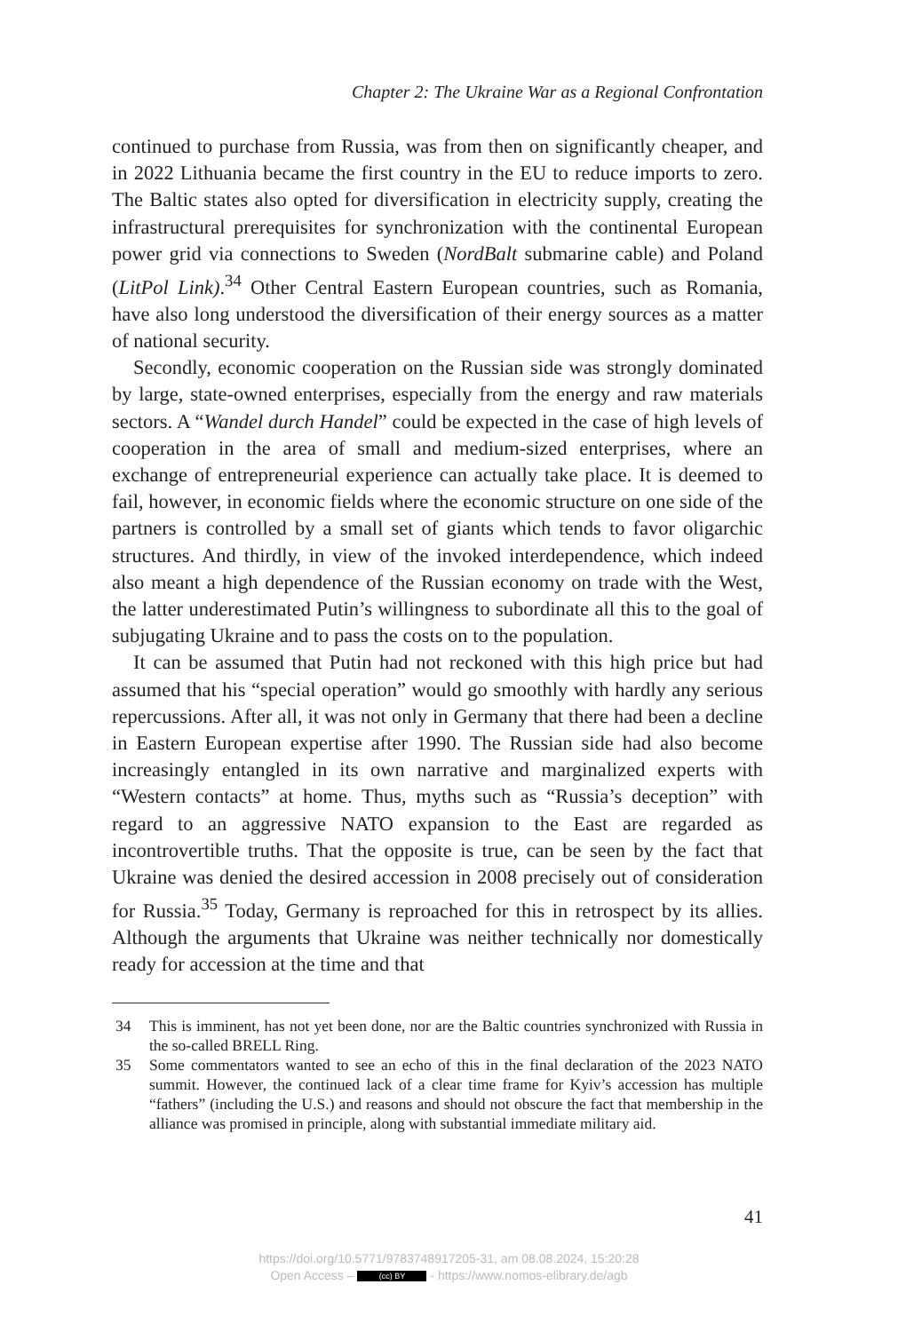Chapter 2: The Ukraine War as a Regional Confrontation
continued to purchase from Russia, was from then on significantly cheaper, and in 2022 Lithuania became the first country in the EU to reduce imports to zero. The Baltic states also opted for diversification in electricity supply, creating the infrastructural prerequisites for synchronization with the continental European power grid via connections to Sweden (NordBalt submarine cable) and Poland (LitPol Link).<sup>34</sup> Other Central Eastern European countries, such as Romania, have also long understood the diversification of their energy sources as a matter of national security.
Secondly, economic cooperation on the Russian side was strongly dominated by large, state-owned enterprises, especially from the energy and raw materials sectors. A “Wandel durch Handel” could be expected in the case of high levels of cooperation in the area of small and medium-sized enterprises, where an exchange of entrepreneurial experience can actually take place. It is deemed to fail, however, in economic fields where the economic structure on one side of the partners is controlled by a small set of giants which tends to favor oligarchic structures. And thirdly, in view of the invoked interdependence, which indeed also meant a high dependence of the Russian economy on trade with the West, the latter underestimated Putin’s willingness to subordinate all this to the goal of subjugating Ukraine and to pass the costs on to the population.
It can be assumed that Putin had not reckoned with this high price but had assumed that his “special operation” would go smoothly with hardly any serious repercussions. After all, it was not only in Germany that there had been a decline in Eastern European expertise after 1990. The Russian side had also become increasingly entangled in its own narrative and marginalized experts with “Western contacts” at home. Thus, myths such as “Russia’s deception” with regard to an aggressive NATO expansion to the East are regarded as incontrovertible truths. That the opposite is true, can be seen by the fact that Ukraine was denied the desired accession in 2008 precisely out of consideration for Russia.<sup>35</sup> Today, Germany is reproached for this in retrospect by its allies. Although the arguments that Ukraine was neither technically nor domestically ready for accession at the time and that
34 This is imminent, has not yet been done, nor are the Baltic countries synchronized with Russia in the so-called BRELL Ring.
35 Some commentators wanted to see an echo of this in the final declaration of the 2023 NATO summit. However, the continued lack of a clear time frame for Kyiv’s accession has multiple “fathers” (including the U.S.) and reasons and should not obscure the fact that membership in the alliance was promised in principle, along with substantial immediate military aid.
41
https://doi.org/10.5771/9783748917205-31, am 08.08.2024, 15:20:28
Open Access – (cc) BY - https://www.nomos-elibrary.de/agb